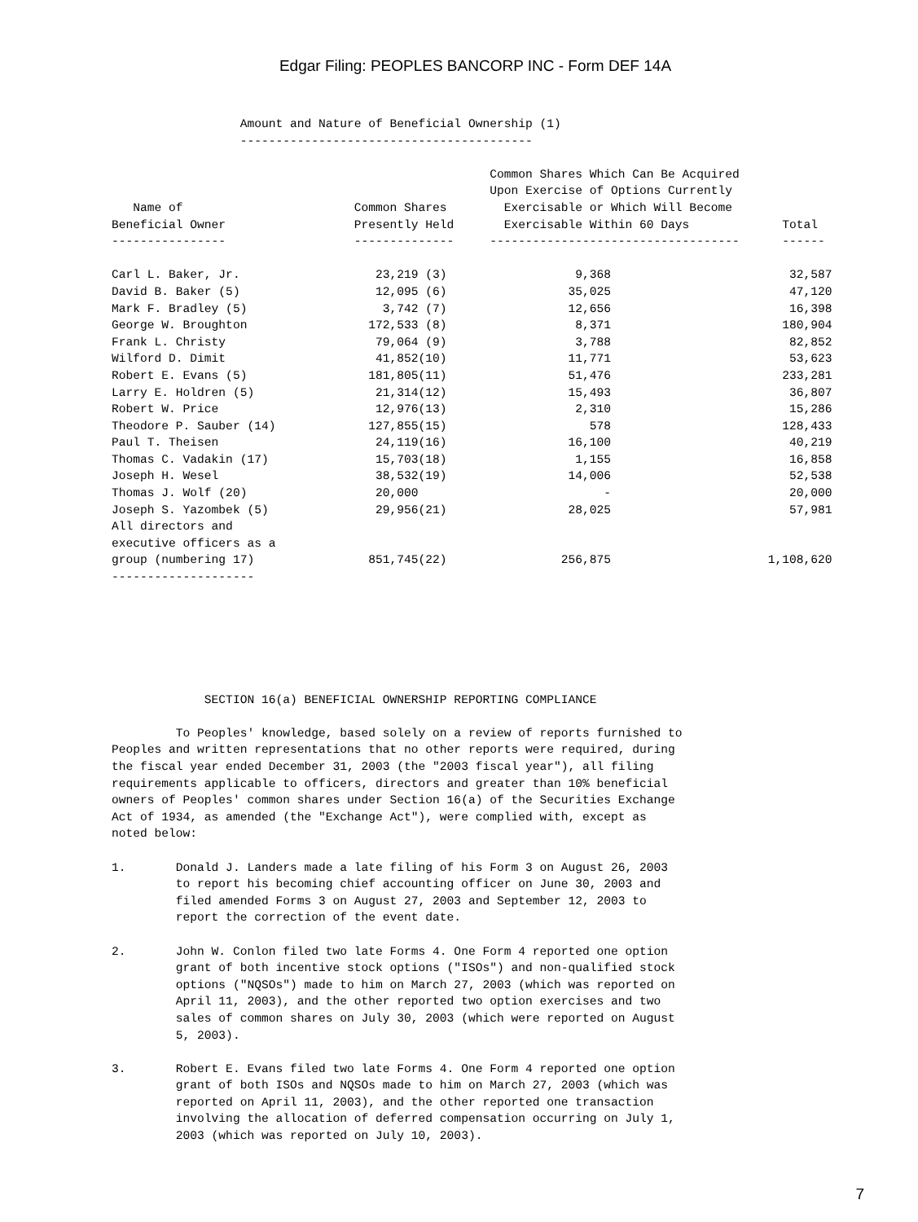Edgar Filing: PEOPLES BANCORP INC - Form DEF 14A
                  Amount and Nature of Beneficial Ownership (1)
                  -----------------------------------------

                                                     Common Shares Which Can Be Acquired
                                                     Upon Exercise of Options Currently
   Name of                        Common Shares        Exercisable or Which Will Become
Beneficial Owner                  Presently Held       Exercisable Within 60 Days             Total
----------------                  --------------     -----------------------------------      ------

Carl L. Baker, Jr.                   23,219 (3)                  9,368                         32,587
David B. Baker (5)                   12,095 (6)                 35,025                         47,120
Mark F. Bradley (5)                   3,742 (7)                 12,656                         16,398
George W. Broughton                 172,533 (8)                  8,371                        180,904
Frank L. Christy                     79,064 (9)                  3,788                         82,852
Wilford D. Dimit                     41,852(10)                 11,771                         53,623
Robert E. Evans (5)                 181,805(11)                 51,476                        233,281
Larry E. Holdren (5)                 21,314(12)                 15,493                         36,807
Robert W. Price                      12,976(13)                  2,310                         15,286
Theodore P. Sauber (14)             127,855(15)                    578                        128,433
Paul T. Theisen                      24,119(16)                 16,100                         40,219
Thomas C. Vadakin (17)               15,703(18)                  1,155                         16,858
Joseph H. Wesel                      38,532(19)                 14,006                         52,538
Thomas J. Wolf (20)                  20,000                          -                         20,000
Joseph S. Yazombek (5)               29,956(21)                 28,025                         57,981
All directors and
executive officers as a
group (numbering 17)                851,745(22)                256,875                      1,108,620
--------------------
             SECTION 16(a) BENEFICIAL OWNERSHIP REPORTING COMPLIANCE

         To Peoples' knowledge, based solely on a review of reports furnished to
Peoples and written representations that no other reports were required, during
the fiscal year ended December 31, 2003 (the "2003 fiscal year"), all filing
requirements applicable to officers, directors and greater than 10% beneficial
owners of Peoples' common shares under Section 16(a) of the Securities Exchange
Act of 1934, as amended (the "Exchange Act"), were complied with, except as
noted below:

1.       Donald J. Landers made a late filing of his Form 3 on August 26, 2003
         to report his becoming chief accounting officer on June 30, 2003 and
         filed amended Forms 3 on August 27, 2003 and September 12, 2003 to
         report the correction of the event date.

2.       John W. Conlon filed two late Forms 4. One Form 4 reported one option
         grant of both incentive stock options ("ISOs") and non-qualified stock
         options ("NQSOs") made to him on March 27, 2003 (which was reported on
         April 11, 2003), and the other reported two option exercises and two
         sales of common shares on July 30, 2003 (which were reported on August
         5, 2003).

3.       Robert E. Evans filed two late Forms 4. One Form 4 reported one option
         grant of both ISOs and NQSOs made to him on March 27, 2003 (which was
         reported on April 11, 2003), and the other reported one transaction
         involving the allocation of deferred compensation occurring on July 1,
         2003 (which was reported on July 10, 2003).
7